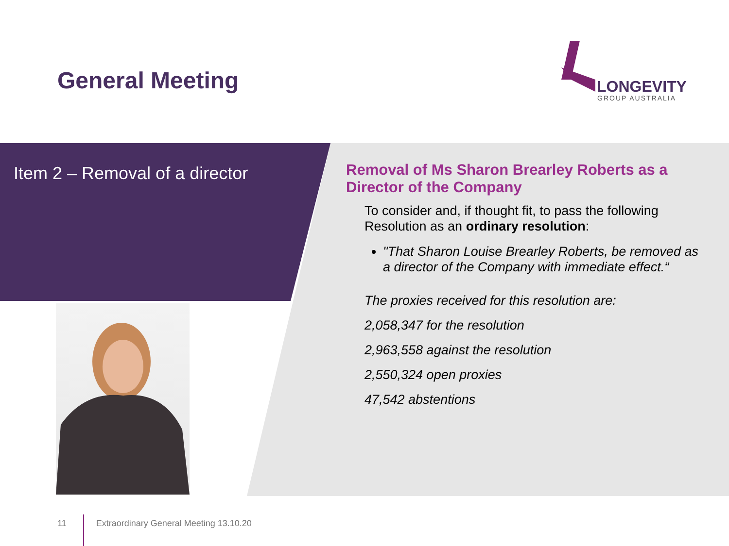General Meeting
LONGEVITY
GROUP AUSTRALIA
Item 2 – Removal of a director
Removal of Ms Sharon Brearley Roberts as a Director of the Company
To consider and, if thought fit, to pass the following Resolution as an ordinary resolution:
"That Sharon Louise Brearley Roberts, be removed as a director of the Company with immediate effect.“
The proxies received for this resolution are:
2,058,347 for the resolution
2,963,558 against the resolution
2,550,324 open proxies
47,542 abstentions
11 Extraordinary General Meeting 13.10.20